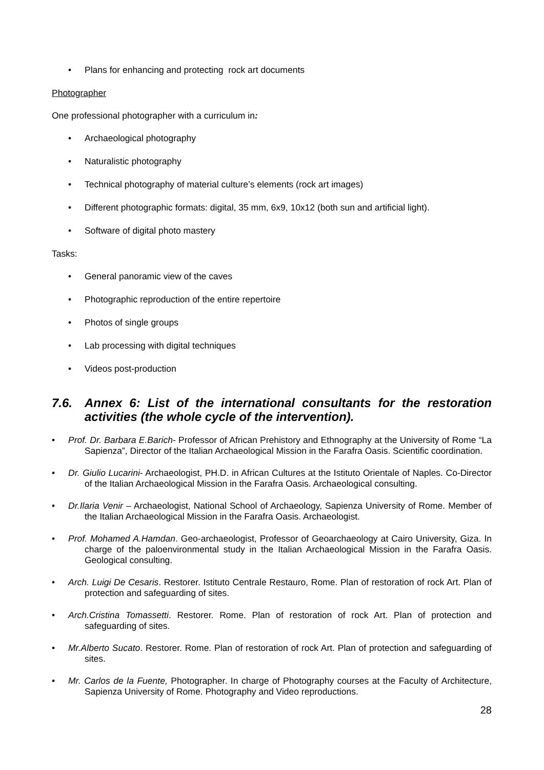Plans for enhancing and protecting rock art documents
Photographer
One professional photographer with a curriculum in:
Archaeological photography
Naturalistic photography
Technical photography of material culture’s elements (rock art images)
Different photographic formats: digital, 35 mm, 6x9, 10x12 (both sun and artificial light).
Software of digital photo mastery
Tasks:
General panoramic view of the caves
Photographic reproduction of the entire repertoire
Photos of single groups
Lab processing with digital techniques
Videos post-production
7.6. Annex 6: List of the international consultants for the restoration activities (the whole cycle of the intervention).
Prof. Dr. Barbara E.Barich- Professor of African Prehistory and Ethnography at the University of Rome “La Sapienza”, Director of the Italian Archaeological Mission in the Farafra Oasis. Scientific coordination.
Dr. Giulio Lucarini- Archaeologist, PH.D. in African Cultures at the Istituto Orientale of Naples. Co-Director of the Italian Archaeological Mission in the Farafra Oasis. Archaeological consulting.
Dr.Ilaria Venir – Archaeologist, National School of Archaeology, Sapienza University of Rome. Member of the Italian Archaeological Mission in the Farafra Oasis. Archaeologist.
Prof. Mohamed A.Hamdan. Geo-archaeologist, Professor of Geoarchaeology at Cairo University, Giza. In charge of the paloenvironmental study in the Italian Archaeological Mission in the Farafra Oasis. Geological consulting.
Arch. Luigi De Cesaris. Restorer. Istituto Centrale Restauro, Rome. Plan of restoration of rock Art. Plan of protection and safeguarding of sites.
Arch.Cristina Tomassetti. Restorer. Rome. Plan of restoration of rock Art. Plan of protection and safeguarding of sites.
Mr.Alberto Sucato. Restorer. Rome. Plan of restoration of rock Art. Plan of protection and safeguarding of sites.
Mr. Carlos de la Fuente, Photographer. In charge of Photography courses at the Faculty of Architecture, Sapienza University of Rome. Photography and Video reproductions.
28